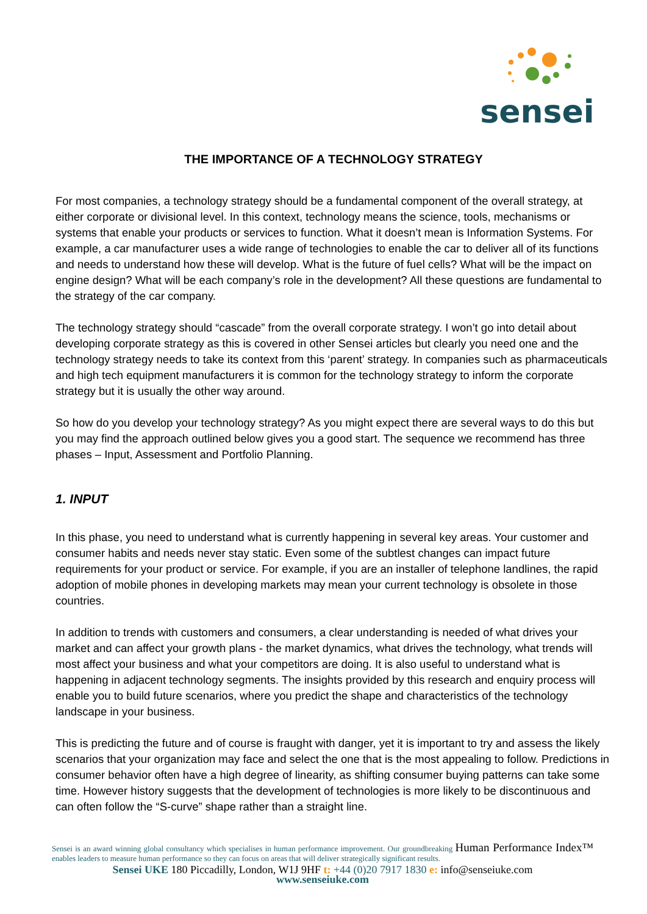sensei
THE IMPORTANCE OF A TECHNOLOGY STRATEGY
For most companies, a technology strategy should be a fundamental component of the overall strategy, at either corporate or divisional level. In this context, technology means the science, tools, mechanisms or systems that enable your products or services to function. What it doesn’t mean is Information Systems. For example, a car manufacturer uses a wide range of technologies to enable the car to deliver all of its functions and needs to understand how these will develop. What is the future of fuel cells? What will be the impact on engine design? What will be each company’s role in the development? All these questions are fundamental to the strategy of the car company.
The technology strategy should “cascade” from the overall corporate strategy. I won’t go into detail about developing corporate strategy as this is covered in other Sensei articles but clearly you need one and the technology strategy needs to take its context from this ‘parent’ strategy. In companies such as pharmaceuticals and high tech equipment manufacturers it is common for the technology strategy to inform the corporate strategy but it is usually the other way around.
So how do you develop your technology strategy? As you might expect there are several ways to do this but you may find the approach outlined below gives you a good start. The sequence we recommend has three phases – Input, Assessment and Portfolio Planning.
1. INPUT
In this phase, you need to understand what is currently happening in several key areas. Your customer and consumer habits and needs never stay static. Even some of the subtlest changes can impact future requirements for your product or service. For example, if you are an installer of telephone landlines, the rapid adoption of mobile phones in developing markets may mean your current technology is obsolete in those countries.
In addition to trends with customers and consumers, a clear understanding is needed of what drives your market and can affect your growth plans - the market dynamics, what drives the technology, what trends will most affect your business and what your competitors are doing. It is also useful to understand what is happening in adjacent technology segments. The insights provided by this research and enquiry process will enable you to build future scenarios, where you predict the shape and characteristics of the technology landscape in your business.
This is predicting the future and of course is fraught with danger, yet it is important to try and assess the likely scenarios that your organization may face and select the one that is the most appealing to follow. Predictions in consumer behavior often have a high degree of linearity, as shifting consumer buying patterns can take some time. However history suggests that the development of technologies is more likely to be discontinuous and can often follow the “S-curve” shape rather than a straight line.
Sensei is an award winning global consultancy which specialises in human performance improvement. Our groundbreaking Human Performance Index™ enables leaders to measure human performance so they can focus on areas that will deliver strategically significant results.
Sensei UKE 180 Piccadilly, London, W1J 9HF t: +44 (0)20 7917 1830 e: info@senseiuke.com
www.senseiuke.com